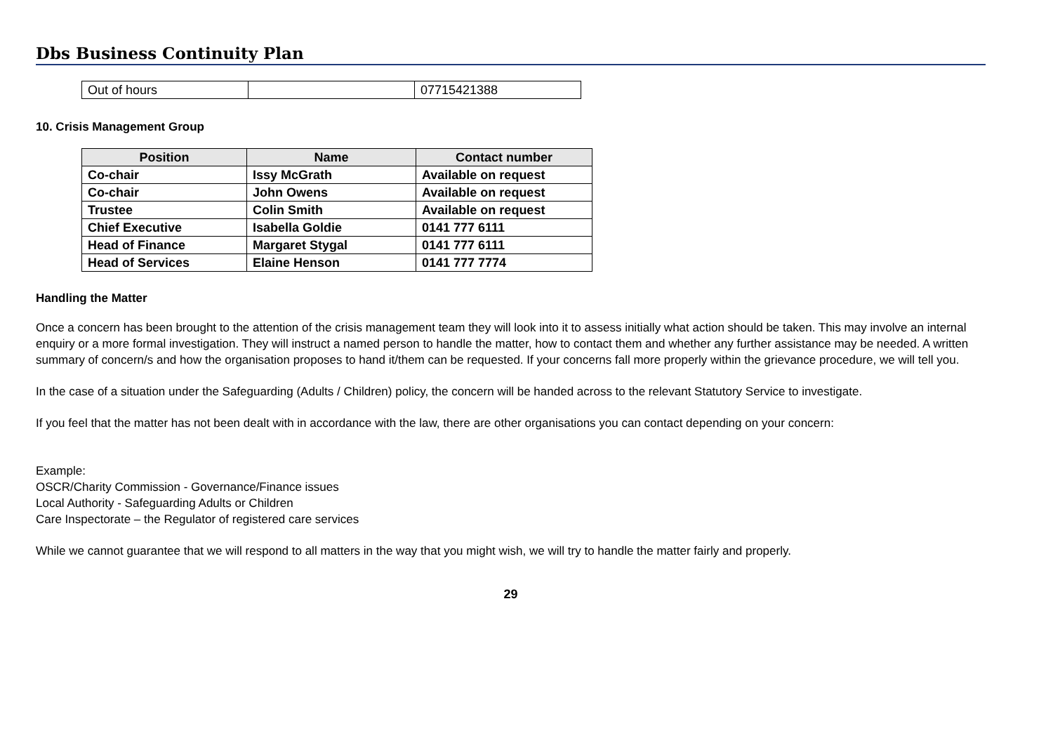Dbs Business Continuity Plan
| Out of hours | | 07715421388 |
10. Crisis Management Group
| Position | Name | Contact number |
| --- | --- | --- |
| Co-chair | Issy McGrath | Available on request |
| Co-chair | John Owens | Available on request |
| Trustee | Colin Smith | Available on request |
| Chief Executive | Isabella Goldie | 0141 777 6111 |
| Head of Finance | Margaret Stygal | 0141 777 6111 |
| Head of Services | Elaine Henson | 0141 777 7774 |
Handling the Matter
Once a concern has been brought to the attention of the crisis management team they will look into it to assess initially what action should be taken. This may involve an internal enquiry or a more formal investigation. They will instruct a named person to handle the matter, how to contact them and whether any further assistance may be needed. A written summary of concern/s and how the organisation proposes to hand it/them can be requested. If your concerns fall more properly within the grievance procedure, we will tell you.
In the case of a situation under the Safeguarding (Adults / Children) policy, the concern will be handed across to the relevant Statutory Service to investigate.
If you feel that the matter has not been dealt with in accordance with the law, there are other organisations you can contact depending on your concern:
Example:
OSCR/Charity Commission - Governance/Finance issues
Local Authority - Safeguarding Adults or Children
Care Inspectorate – the Regulator of registered care services
While we cannot guarantee that we will respond to all matters in the way that you might wish, we will try to handle the matter fairly and properly.
29